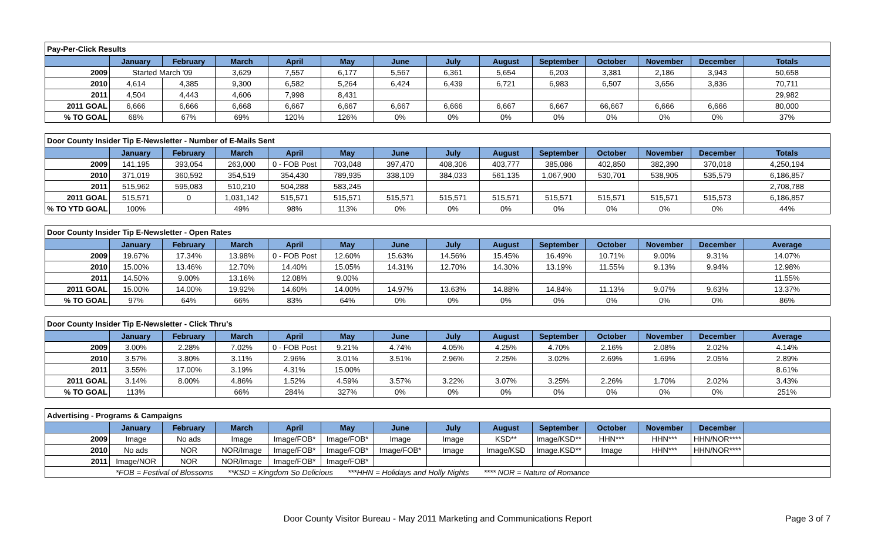| Pay-Per-Click Results | | | | | | | | | | | | | |
| | January | February | March | April | May | June | July | August | September | October | November | December | Totals |
| 2009 | Started March '09 | | 3,629 | 7,557 | 6,177 | 5,567 | 6,361 | 5,654 | 6,203 | 3,381 | 2,186 | 3,943 | 50,658 |
| 2010 | 4,614 | 4,385 | 9,300 | 6,582 | 5,264 | 6,424 | 6,439 | 6,721 | 6,983 | 6,507 | 3,656 | 3,836 | 70,711 |
| 2011 | 4,504 | 4,443 | 4,606 | 7,998 | 8,431 | | | | | | | | 29,982 |
| 2011 GOAL | 6,666 | 6,666 | 6,668 | 6,667 | 6,667 | 6,667 | 6,666 | 6,667 | 6,667 | 66,667 | 6,666 | 6,666 | 80,000 |
| % TO GOAL | 68% | 67% | 69% | 120% | 126% | 0% | 0% | 0% | 0% | 0% | 0% | 0% | 37% |
| Door County Insider Tip E-Newsletter - Number of E-Mails Sent | | | | | | | | | | | | | |
| | January | February | March | April | May | June | July | August | September | October | November | December | Totals |
| 2009 | 141,195 | 393,054 | 263,000 | 0 - FOB Post | 703,048 | 397,470 | 408,306 | 403,777 | 385,086 | 402,850 | 382,390 | 370,018 | 4,250,194 |
| 2010 | 371,019 | 360,592 | 354,519 | 354,430 | 789,935 | 338,109 | 384,033 | 561,135 | 1,067,900 | 530,701 | 538,905 | 535,579 | 6,186,857 |
| 2011 | 515,962 | 595,083 | 510,210 | 504,288 | 583,245 | | | | | | | | 2,708,788 |
| 2011 GOAL | 515,571 | 0 | 1,031,142 | 515,571 | 515,571 | 515,571 | 515,571 | 515,571 | 515,571 | 515,571 | 515,571 | 515,573 | 6,186,857 |
| % TO YTD GOAL | 100% | | 49% | 98% | 113% | 0% | 0% | 0% | 0% | 0% | 0% | 0% | 44% |
| Door County Insider Tip E-Newsletter - Open Rates | | | | | | | | | | | | | |
| | January | February | March | April | May | June | July | August | September | October | November | December | Average |
| 2009 | 19.67% | 17.34% | 13.98% | 0 - FOB Post | 12.60% | 15.63% | 14.56% | 15.45% | 16.49% | 10.71% | 9.00% | 9.31% | 14.07% |
| 2010 | 15.00% | 13.46% | 12.70% | 14.40% | 15.05% | 14.31% | 12.70% | 14.30% | 13.19% | 11.55% | 9.13% | 9.94% | 12.98% |
| 2011 | 14.50% | 9.00% | 13.16% | 12.08% | 9.00% | | | | | | | | 11.55% |
| 2011 GOAL | 15.00% | 14.00% | 19.92% | 14.60% | 14.00% | 14.97% | 13.63% | 14.88% | 14.84% | 11.13% | 9.07% | 9.63% | 13.37% |
| % TO GOAL | 97% | 64% | 66% | 83% | 64% | 0% | 0% | 0% | 0% | 0% | 0% | 0% | 86% |
| Door County Insider Tip E-Newsletter - Click Thru's | | | | | | | | | | | | | |
| | January | February | March | April | May | June | July | August | September | October | November | December | Average |
| 2009 | 3.00% | 2.28% | 7.02% | 0 - FOB Post | 9.21% | 4.74% | 4.05% | 4.25% | 4.70% | 2.16% | 2.08% | 2.02% | 4.14% |
| 2010 | 3.57% | 3.80% | 3.11% | 2.96% | 3.01% | 3.51% | 2.96% | 2.25% | 3.02% | 2.69% | 1.69% | 2.05% | 2.89% |
| 2011 | 3.55% | 17.00% | 3.19% | 4.31% | 15.00% | | | | | | | | 8.61% |
| 2011 GOAL | 3.14% | 8.00% | 4.86% | 1.52% | 4.59% | 3.57% | 3.22% | 3.07% | 3.25% | 2.26% | 1.70% | 2.02% | 3.43% |
| % TO GOAL | 113% | | 66% | 284% | 327% | 0% | 0% | 0% | 0% | 0% | 0% | 0% | 251% |
| Advertising - Programs & Campaigns | | | | | | | | | | | | | |
| | January | February | March | April | May | June | July | August | September | October | November | December | |
| 2009 | Image | No ads | Image | Image/FOB* | Image/FOB* | Image | Image | KSD** | Image/KSD** | HHN*** | HHN*** | HHN/NOR**** | |
| 2010 | No ads | NOR | NOR/Image | Image/FOB* | Image/FOB* | Image/FOB* | Image | Image/KSD | Image.KSD** | Image | HHN*** | HHN/NOR**** | |
| 2011 | Image/NOR | NOR | NOR/Image | Image/FOB* | Image/FOB* | | | | | | | | |
| *FOB = Festival of Blossoms **KSD = Kingdom So Delicious ***HHN = Holidays and Holly Nights **** NOR = Nature of Romance | | | | | | | | | | | | | |
Door County Visitor Bureau - May 2011 Marketing and Communications Report Page 3 of 7